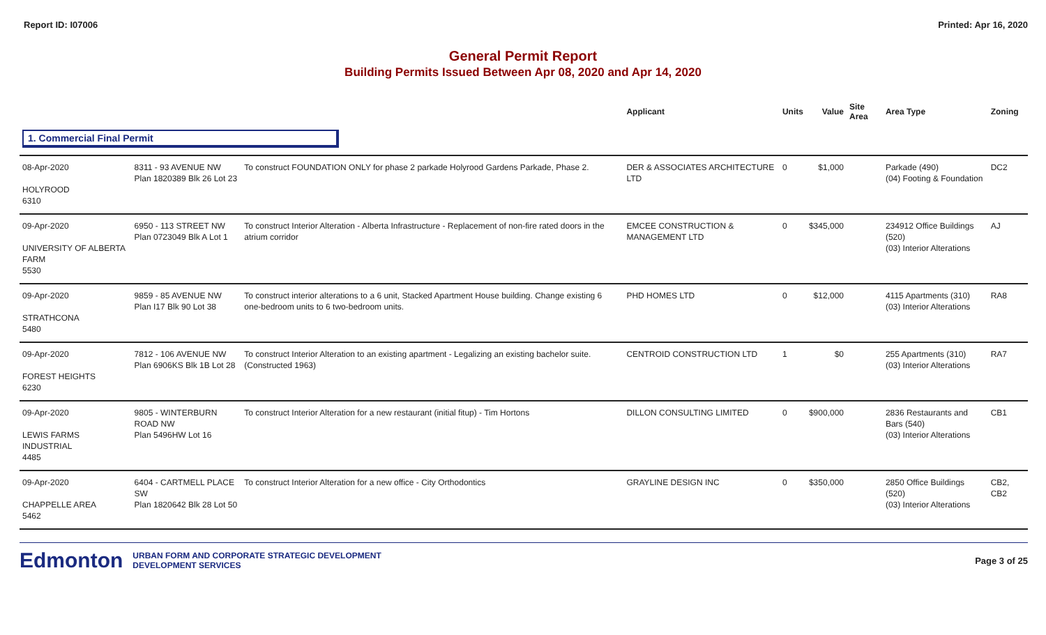Report ID: I07006 Printed: Apr 16, 2020
General Permit Report
Building Permits Issued Between Apr 08, 2020 and Apr 14, 2020
| | | | Applicant | Units | Value | Site Area | Area Type | Zoning |
| --- | --- | --- | --- | --- | --- | --- | --- | --- |
| 1. Commercial Final Permit | | | | | | | | |
| 08-Apr-2020 HOLYROOD 6310 | 8311 - 93 AVENUE NW Plan 1820389 Blk 26 Lot 23 | To construct FOUNDATION ONLY for phase 2 parkade Holyrood Gardens Parkade, Phase 2. | DER & ASSOCIATES ARCHITECTURE LTD | 0 | $1,000 | | Parkade (490) (04) Footing & Foundation | DC2 |
| 09-Apr-2020 UNIVERSITY OF ALBERTA FARM 5530 | 6950 - 113 STREET NW Plan 0723049 Blk A Lot 1 | To construct Interior Alteration - Alberta Infrastructure - Replacement of non-fire rated doors in the atrium corridor | EMCEE CONSTRUCTION & MANAGEMENT LTD | 0 | $345,000 | | 234912 Office Buildings (520) (03) Interior Alterations | AJ |
| 09-Apr-2020 STRATHCONA 5480 | 9859 - 85 AVENUE NW Plan I17 Blk 90 Lot 38 | To construct interior alterations to a 6 unit, Stacked Apartment House building. Change existing 6 one-bedroom units to 6 two-bedroom units. | PHD HOMES LTD | 0 | $12,000 | | 4115 Apartments (310) (03) Interior Alterations | RA8 |
| 09-Apr-2020 FOREST HEIGHTS 6230 | 7812 - 106 AVENUE NW Plan 6906KS Blk 1B Lot 28 | To construct Interior Alteration to an existing apartment - Legalizing an existing bachelor suite. (Constructed 1963) | CENTROID CONSTRUCTION LTD | 1 | $0 | | 255 Apartments (310) (03) Interior Alterations | RA7 |
| 09-Apr-2020 LEWIS FARMS INDUSTRIAL 4485 | 9805 - WINTERBURN ROAD NW Plan 5496HW Lot 16 | To construct Interior Alteration for a new restaurant (initial fitup) - Tim Hortons | DILLON CONSULTING LIMITED | 0 | $900,000 | | 2836 Restaurants and Bars (540) (03) Interior Alterations | CB1 |
| 09-Apr-2020 CHAPPELLE AREA 5462 | 6404 - CARTMELL PLACE SW Plan 1820642 Blk 28 Lot 50 | To construct Interior Alteration for a new office - City Orthodontics | GRAYLINE DESIGN INC | 0 | $350,000 | | 2850 Office Buildings (520) (03) Interior Alterations | CB2, CB2 |
Edmonton URBAN FORM AND CORPORATE STRATEGIC DEVELOPMENT
DEVELOPMENT SERVICES
Page 3 of 25